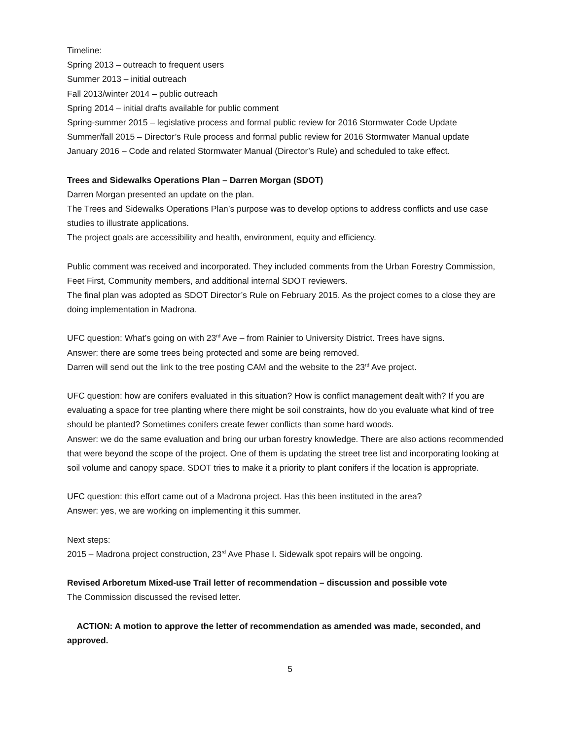Timeline:
Spring 2013 – outreach to frequent users
Summer 2013 – initial outreach
Fall 2013/winter 2014 – public outreach
Spring 2014 – initial drafts available for public comment
Spring-summer 2015 – legislative process and formal public review for 2016 Stormwater Code Update
Summer/fall 2015 – Director’s Rule process and formal public review for 2016 Stormwater Manual update
January 2016 – Code and related Stormwater Manual (Director’s Rule) and scheduled to take effect.
Trees and Sidewalks Operations Plan – Darren Morgan (SDOT)
Darren Morgan presented an update on the plan.
The Trees and Sidewalks Operations Plan’s purpose was to develop options to address conflicts and use case studies to illustrate applications.
The project goals are accessibility and health, environment, equity and efficiency.
Public comment was received and incorporated. They included comments from the Urban Forestry Commission, Feet First, Community members, and additional internal SDOT reviewers.
The final plan was adopted as SDOT Director’s Rule on February 2015. As the project comes to a close they are doing implementation in Madrona.
UFC question: What’s going on with 23<sup>rd</sup> Ave – from Rainier to University District. Trees have signs.
Answer: there are some trees being protected and some are being removed.
Darren will send out the link to the tree posting CAM and the website to the 23<sup>rd</sup> Ave project.
UFC question: how are conifers evaluated in this situation? How is conflict management dealt with? If you are evaluating a space for tree planting where there might be soil constraints, how do you evaluate what kind of tree should be planted? Sometimes conifers create fewer conflicts than some hard woods.
Answer: we do the same evaluation and bring our urban forestry knowledge. There are also actions recommended that were beyond the scope of the project. One of them is updating the street tree list and incorporating looking at soil volume and canopy space. SDOT tries to make it a priority to plant conifers if the location is appropriate.
UFC question: this effort came out of a Madrona project. Has this been instituted in the area?
Answer: yes, we are working on implementing it this summer.
Next steps:
2015 – Madrona project construction, 23<sup>rd</sup> Ave Phase I. Sidewalk spot repairs will be ongoing.
Revised Arboretum Mixed-use Trail letter of recommendation – discussion and possible vote
The Commission discussed the revised letter.
ACTION: A motion to approve the letter of recommendation as amended was made, seconded, and approved.
5